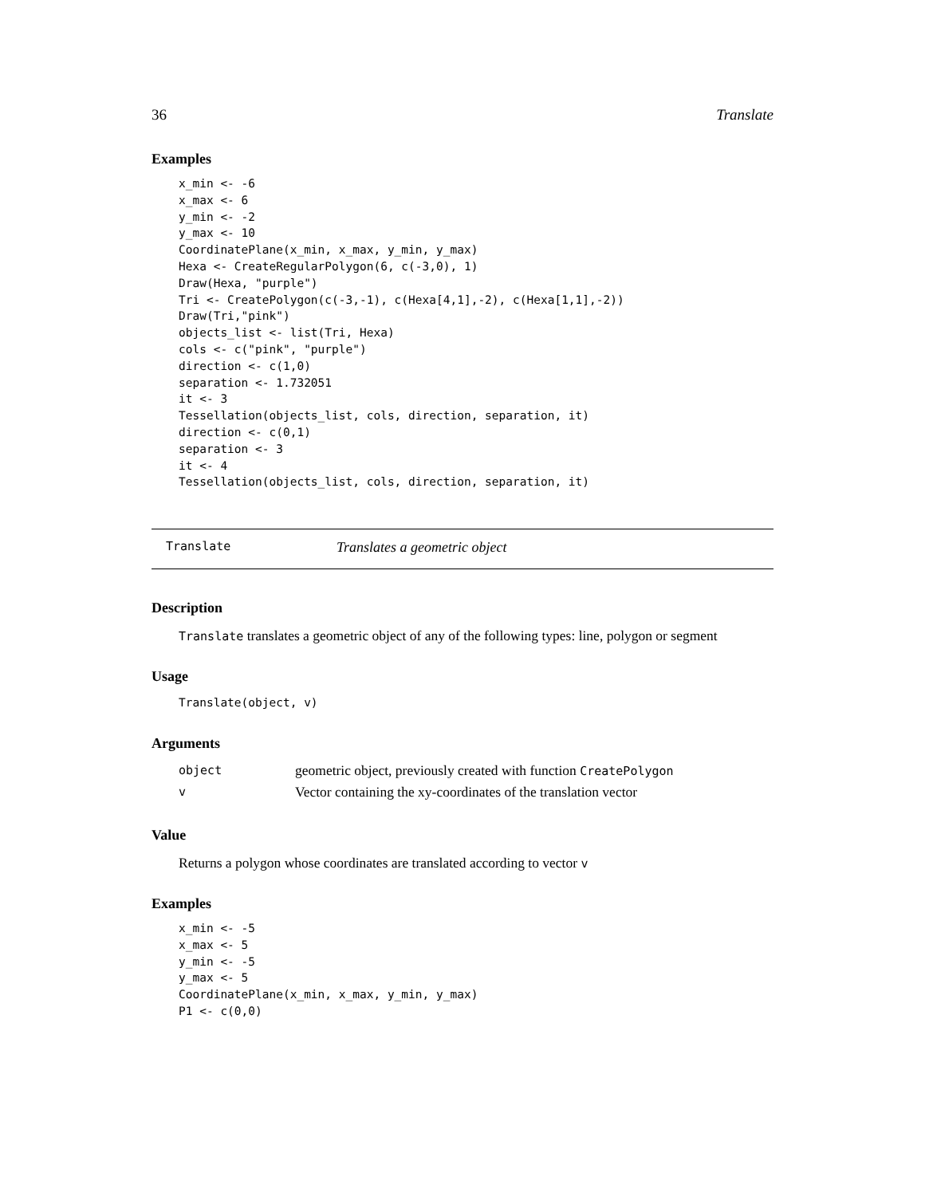36 Translate
Examples
x_min <- -6
x_max <- 6
y_min <- -2
y_max <- 10
CoordinatePlane(x_min, x_max, y_min, y_max)
Hexa <- CreateRegularPolygon(6, c(-3,0), 1)
Draw(Hexa, "purple")
Tri <- CreatePolygon(c(-3,-1), c(Hexa[4,1],-2), c(Hexa[1,1],-2))
Draw(Tri,"pink")
objects_list <- list(Tri, Hexa)
cols <- c("pink", "purple")
direction <- c(1,0)
separation <- 1.732051
it <- 3
Tessellation(objects_list, cols, direction, separation, it)
direction <- c(0,1)
separation <- 3
it <- 4
Tessellation(objects_list, cols, direction, separation, it)
Translate Translates a geometric object
Description
Translate translates a geometric object of any of the following types: line, polygon or segment
Usage
Translate(object, v)
Arguments
| object | geometric object, previously created with function CreatePolygon |
| v | Vector containing the xy-coordinates of the translation vector |
Value
Returns a polygon whose coordinates are translated according to vector v
Examples
x_min <- -5
x_max <- 5
y_min <- -5
y_max <- 5
CoordinatePlane(x_min, x_max, y_min, y_max)
P1 <- c(0,0)